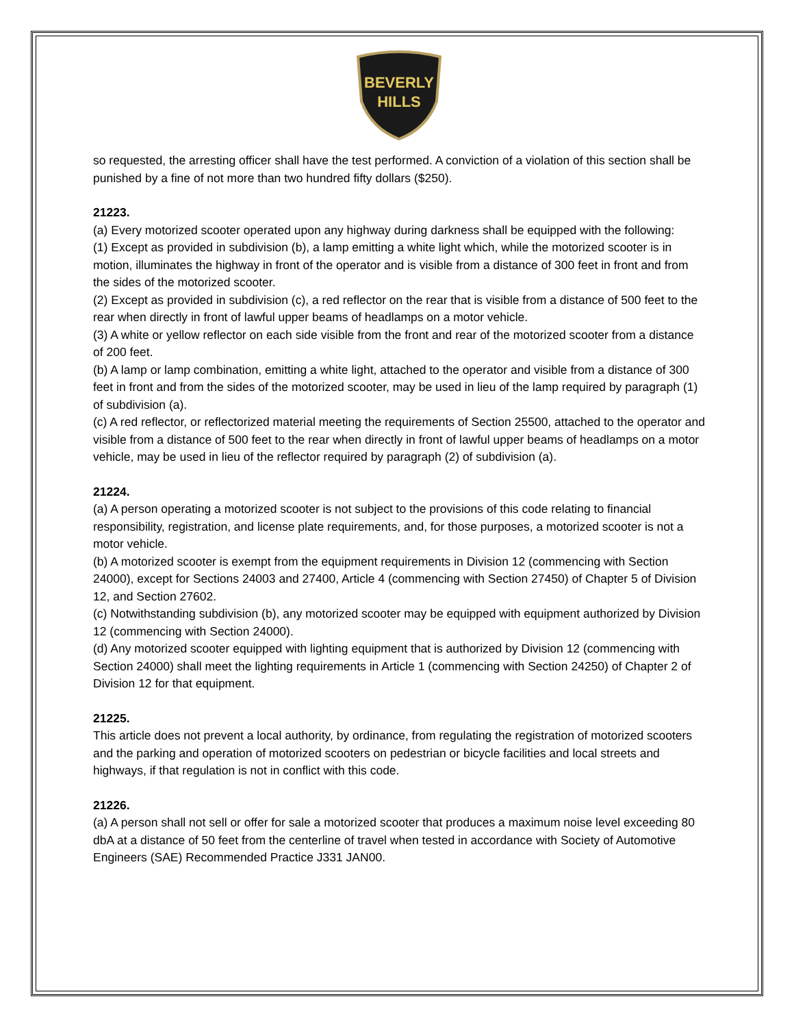BEVERLY
HILLS
so requested, the arresting officer shall have the test performed. A conviction of a violation of this section shall be punished by a fine of not more than two hundred fifty dollars ($250).
21223.
(a) Every motorized scooter operated upon any highway during darkness shall be equipped with the following:
(1) Except as provided in subdivision (b), a lamp emitting a white light which, while the motorized scooter is in motion, illuminates the highway in front of the operator and is visible from a distance of 300 feet in front and from the sides of the motorized scooter.
(2) Except as provided in subdivision (c), a red reflector on the rear that is visible from a distance of 500 feet to the rear when directly in front of lawful upper beams of headlamps on a motor vehicle.
(3) A white or yellow reflector on each side visible from the front and rear of the motorized scooter from a distance of 200 feet.
(b) A lamp or lamp combination, emitting a white light, attached to the operator and visible from a distance of 300 feet in front and from the sides of the motorized scooter, may be used in lieu of the lamp required by paragraph (1) of subdivision (a).
(c) A red reflector, or reflectorized material meeting the requirements of Section 25500, attached to the operator and visible from a distance of 500 feet to the rear when directly in front of lawful upper beams of headlamps on a motor vehicle, may be used in lieu of the reflector required by paragraph (2) of subdivision (a).
21224.
(a) A person operating a motorized scooter is not subject to the provisions of this code relating to financial responsibility, registration, and license plate requirements, and, for those purposes, a motorized scooter is not a motor vehicle.
(b) A motorized scooter is exempt from the equipment requirements in Division 12 (commencing with Section 24000), except for Sections 24003 and 27400, Article 4 (commencing with Section 27450) of Chapter 5 of Division 12, and Section 27602.
(c) Notwithstanding subdivision (b), any motorized scooter may be equipped with equipment authorized by Division 12 (commencing with Section 24000).
(d) Any motorized scooter equipped with lighting equipment that is authorized by Division 12 (commencing with Section 24000) shall meet the lighting requirements in Article 1 (commencing with Section 24250) of Chapter 2 of Division 12 for that equipment.
21225.
This article does not prevent a local authority, by ordinance, from regulating the registration of motorized scooters and the parking and operation of motorized scooters on pedestrian or bicycle facilities and local streets and highways, if that regulation is not in conflict with this code.
21226.
(a) A person shall not sell or offer for sale a motorized scooter that produces a maximum noise level exceeding 80 dbA at a distance of 50 feet from the centerline of travel when tested in accordance with Society of Automotive Engineers (SAE) Recommended Practice J331 JAN00.